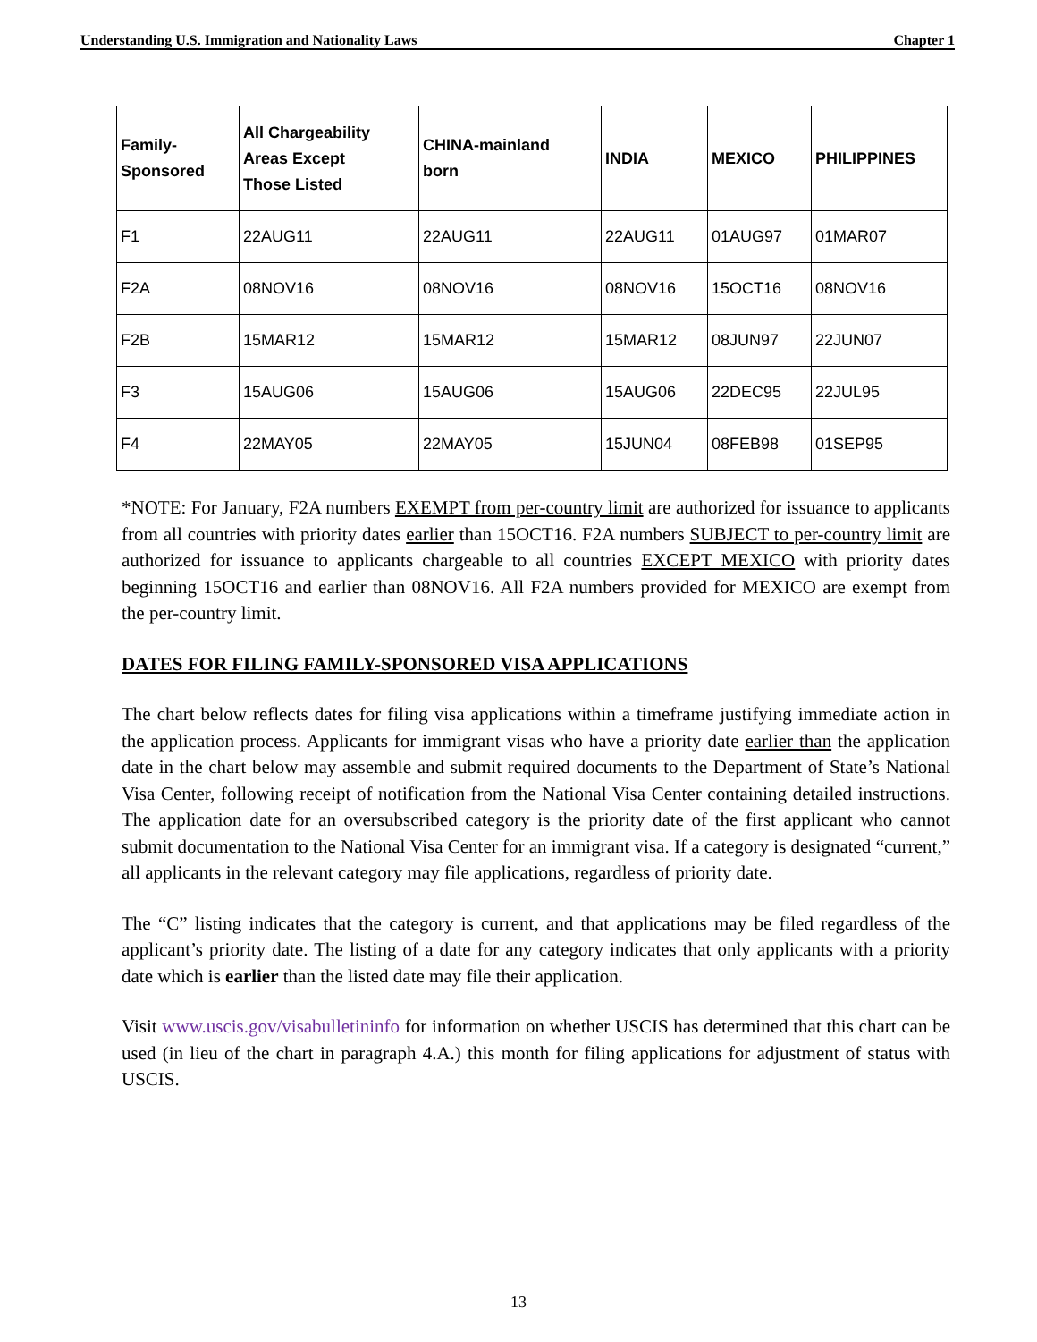Understanding U.S. Immigration and Nationality Laws Chapter 1
| Family- Sponsored | All Chargeability Areas Except Those Listed | CHINA-mainland born | INDIA | MEXICO | PHILIPPINES |
| --- | --- | --- | --- | --- | --- |
| F1 | 22AUG11 | 22AUG11 | 22AUG11 | 01AUG97 | 01MAR07 |
| F2A | 08NOV16 | 08NOV16 | 08NOV16 | 15OCT16 | 08NOV16 |
| F2B | 15MAR12 | 15MAR12 | 15MAR12 | 08JUN97 | 22JUN07 |
| F3 | 15AUG06 | 15AUG06 | 15AUG06 | 22DEC95 | 22JUL95 |
| F4 | 22MAY05 | 22MAY05 | 15JUN04 | 08FEB98 | 01SEP95 |
*NOTE: For January, F2A numbers EXEMPT from per-country limit are authorized for issuance to applicants from all countries with priority dates earlier than 15OCT16. F2A numbers SUBJECT to per-country limit are authorized for issuance to applicants chargeable to all countries EXCEPT MEXICO with priority dates beginning 15OCT16 and earlier than 08NOV16. All F2A numbers provided for MEXICO are exempt from the per-country limit.
DATES FOR FILING FAMILY-SPONSORED VISA APPLICATIONS
The chart below reflects dates for filing visa applications within a timeframe justifying immediate action in the application process. Applicants for immigrant visas who have a priority date earlier than the application date in the chart below may assemble and submit required documents to the Department of State’s National Visa Center, following receipt of notification from the National Visa Center containing detailed instructions. The application date for an oversubscribed category is the priority date of the first applicant who cannot submit documentation to the National Visa Center for an immigrant visa. If a category is designated “current,” all applicants in the relevant category may file applications, regardless of priority date.
The “C” listing indicates that the category is current, and that applications may be filed regardless of the applicant’s priority date. The listing of a date for any category indicates that only applicants with a priority date which is earlier than the listed date may file their application.
Visit www.uscis.gov/visabulletininfo for information on whether USCIS has determined that this chart can be used (in lieu of the chart in paragraph 4.A.) this month for filing applications for adjustment of status with USCIS.
13